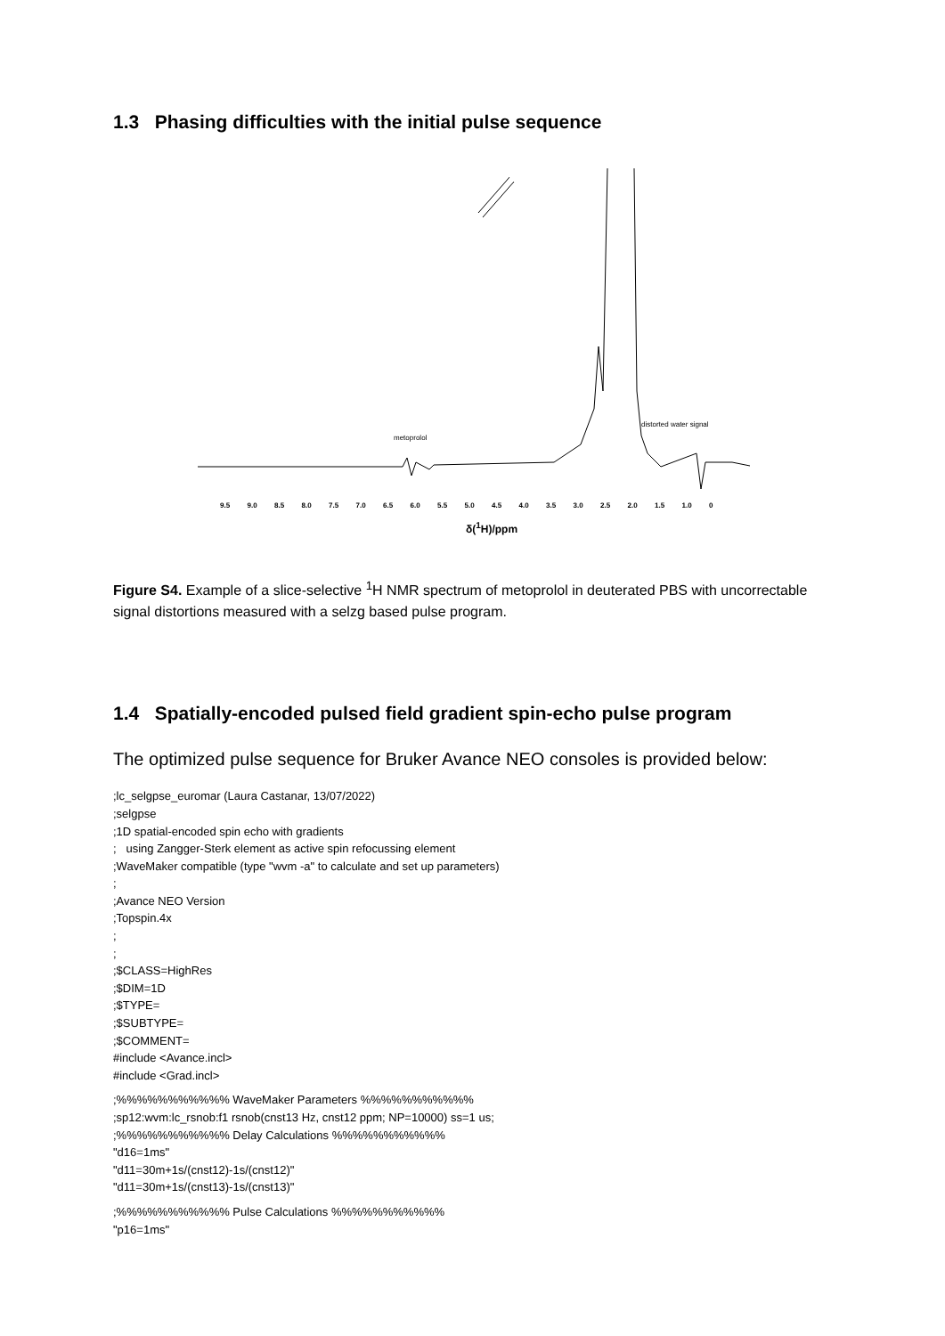1.3 Phasing difficulties with the initial pulse sequence
distorted water signal
metoprolol
9.5 9.0 8.5 8.0 7.5 7.0 6.5 6.0 5.5 5.0 4.5 4.0 3.5 3.0 2.5 2.0 1.5 1.0 0
δ(<sup>1</sup>H)/ppm
Figure S4. Example of a slice-selective <sup>1</sup>H NMR spectrum of metoprolol in deuterated PBS with uncorrectable signal distortions measured with a selzg based pulse program.
1.4 Spatially-encoded pulsed field gradient spin-echo pulse program
The optimized pulse sequence for Bruker Avance NEO consoles is provided below:
;lc_selgpse_euromar (Laura Castanar, 13/07/2022)
;selgpse
;1D spatial-encoded spin echo with gradients
; using Zangger-Sterk element as active spin refocussing element
;WaveMaker compatible (type "wvm -a" to calculate and set up parameters)
;
;Avance NEO Version
;Topspin.4x
;
;
;$CLASS=HighRes
;$DIM=1D
;$TYPE=
;$SUBTYPE=
;$COMMENT=
#include <Avance.incl>
#include <Grad.incl>
;%%%%%%%%%%% WaveMaker Parameters %%%%%%%%%%%
;sp12:wvm:lc_rsnob:f1 rsnob(cnst13 Hz, cnst12 ppm; NP=10000) ss=1 us;
;%%%%%%%%%%% Delay Calculations %%%%%%%%%%%
"d16=1ms"
"d11=30m+1s/(cnst12)-1s/(cnst12)"
"d11=30m+1s/(cnst13)-1s/(cnst13)"
;%%%%%%%%%%% Pulse Calculations %%%%%%%%%%%
"p16=1ms"